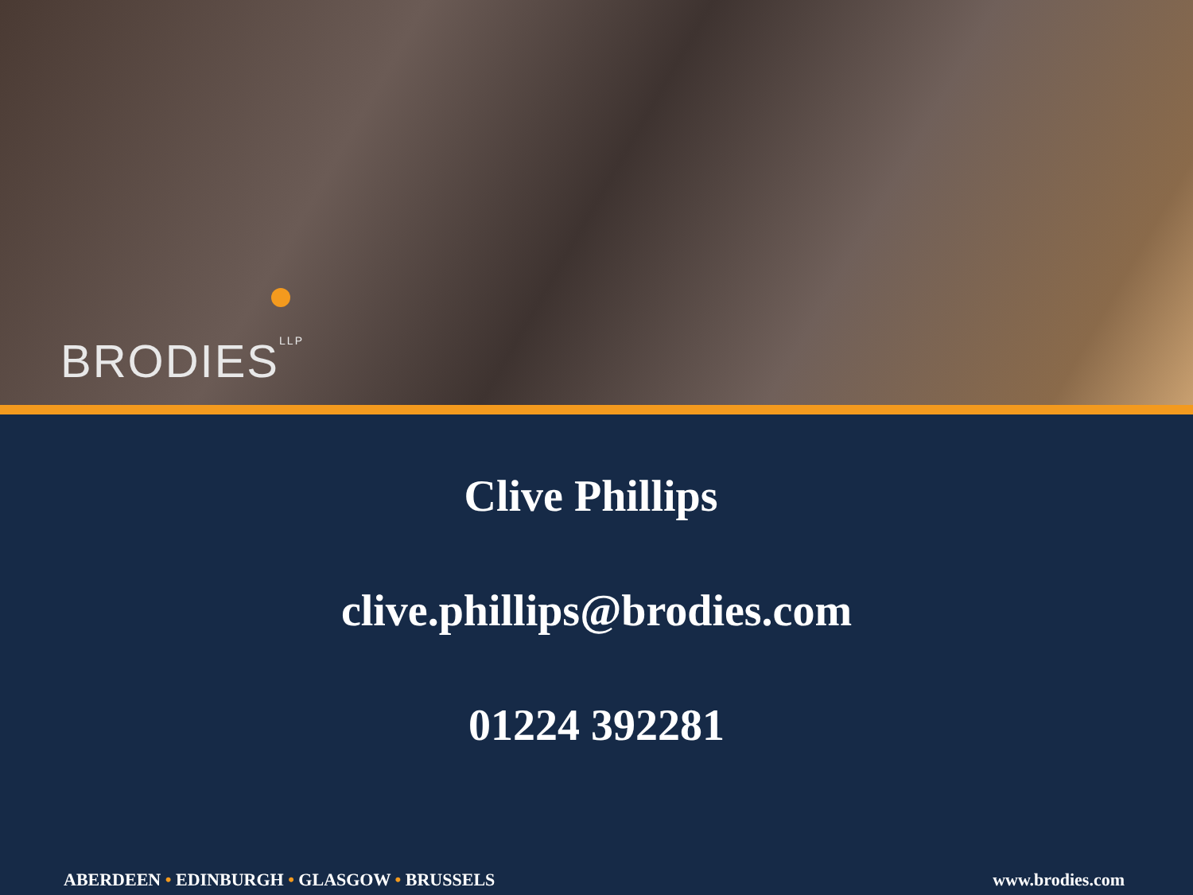BRODIES<sup>LLP</sup>
Clive Phillips
clive.phillips@brodies.com
01224 392281
ABERDEEN • EDINBURGH • GLASGOW • BRUSSELS www.brodies.com